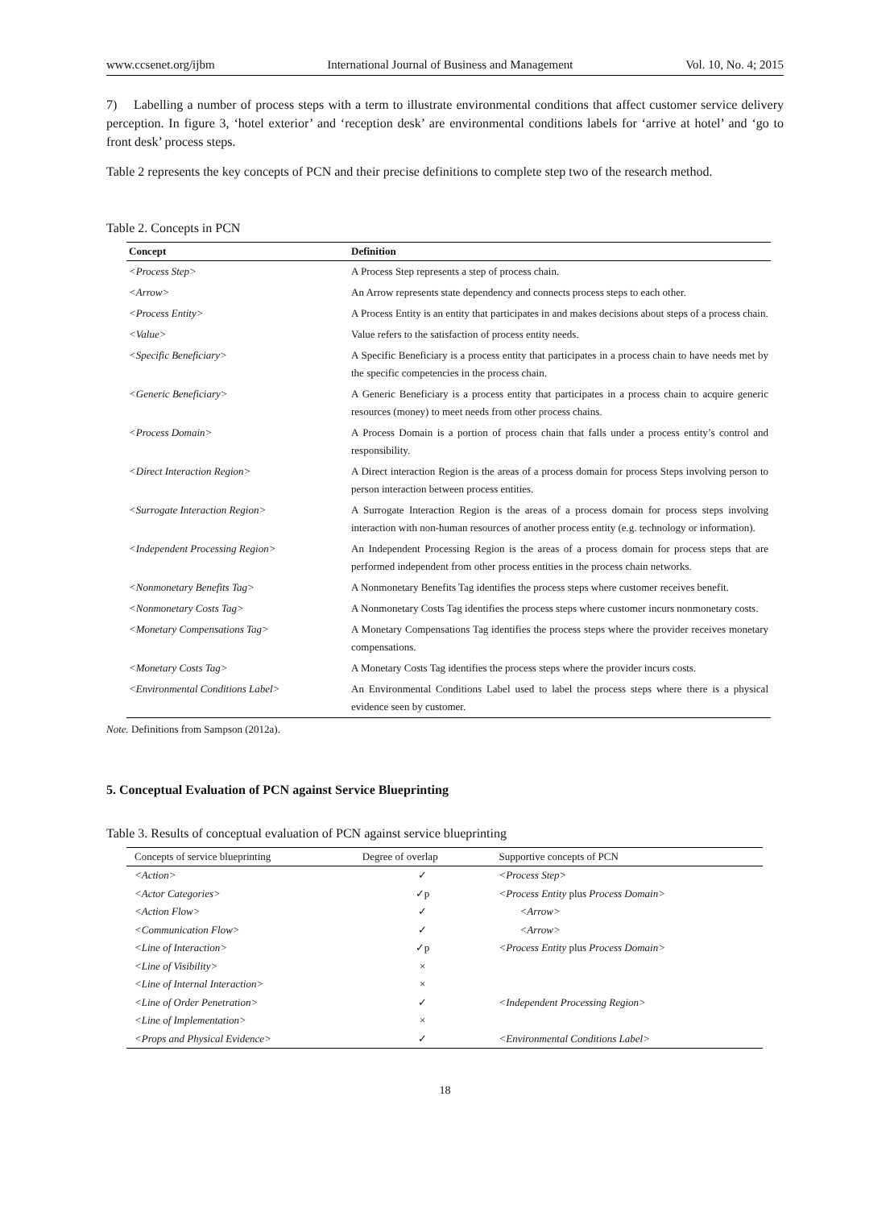www.ccsenet.org/ijbm International Journal of Business and Management Vol. 10, No. 4; 2015
7) Labelling a number of process steps with a term to illustrate environmental conditions that affect customer service delivery perception. In figure 3, ‘hotel exterior’ and ‘reception desk’ are environmental conditions labels for ‘arrive at hotel’ and ‘go to front desk’ process steps.
Table 2 represents the key concepts of PCN and their precise definitions to complete step two of the research method.
Table 2. Concepts in PCN
| Concept | Definition |
| --- | --- |
| <Process Step> | A Process Step represents a step of process chain. |
| <Arrow> | An Arrow represents state dependency and connects process steps to each other. |
| <Process Entity> | A Process Entity is an entity that participates in and makes decisions about steps of a process chain. |
| <Value> | Value refers to the satisfaction of process entity needs. |
| <Specific Beneficiary> | A Specific Beneficiary is a process entity that participates in a process chain to have needs met by the specific competencies in the process chain. |
| <Generic Beneficiary> | A Generic Beneficiary is a process entity that participates in a process chain to acquire generic resources (money) to meet needs from other process chains. |
| <Process Domain> | A Process Domain is a portion of process chain that falls under a process entity’s control and responsibility. |
| <Direct Interaction Region> | A Direct interaction Region is the areas of a process domain for process Steps involving person to person interaction between process entities. |
| <Surrogate Interaction Region> | A Surrogate Interaction Region is the areas of a process domain for process steps involving interaction with non-human resources of another process entity (e.g. technology or information). |
| <Independent Processing Region> | An Independent Processing Region is the areas of a process domain for process steps that are performed independent from other process entities in the process chain networks. |
| <Nonmonetary Benefits Tag> | A Nonmonetary Benefits Tag identifies the process steps where customer receives benefit. |
| <Nonmonetary Costs Tag> | A Nonmonetary Costs Tag identifies the process steps where customer incurs nonmonetary costs. |
| <Monetary Compensations Tag> | A Monetary Compensations Tag identifies the process steps where the provider receives monetary compensations. |
| <Monetary Costs Tag> | A Monetary Costs Tag identifies the process steps where the provider incurs costs. |
| <Environmental Conditions Label> | An Environmental Conditions Label used to label the process steps where there is a physical evidence seen by customer. |
Note. Definitions from Sampson (2012a).
5. Conceptual Evaluation of PCN against Service Blueprinting
Table 3. Results of conceptual evaluation of PCN against service blueprinting
| Concepts of service blueprinting | Degree of overlap | Supportive concepts of PCN |
| --- | --- | --- |
| <Action> | ✓ | <Process Step> |
| <Actor Categories> | ✓p | <Process Entity plus Process Domain> |
| <Action Flow> | ✓ | <Arrow> |
| <Communication Flow> | ✓ | <Arrow> |
| <Line of Interaction> | ✓p | <Process Entity plus Process Domain> |
| <Line of Visibility> | × | |
| <Line of Internal Interaction> | × | |
| <Line of Order Penetration> | ✓ | <Independent Processing Region> |
| <Line of Implementation> | × | |
| <Props and Physical Evidence> | ✓ | <Environmental Conditions Label> |
18